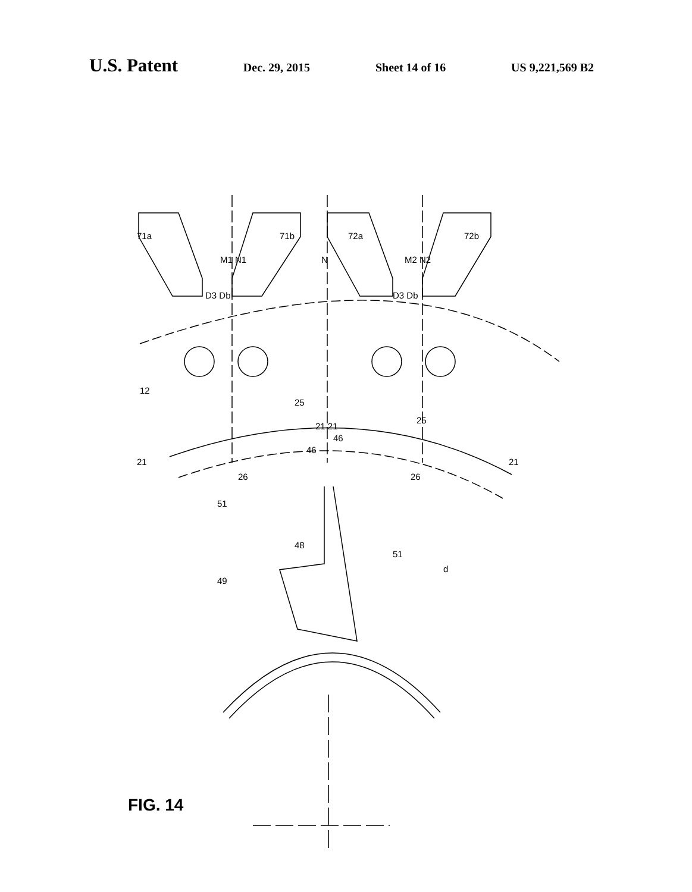U.S. Patent
Dec. 29, 2015 Sheet 14 of 16 US 9,221,569 B2
71a 71b 72a 72b
M1 N1 N M2 N2
D3 Db D3 Db
12
25
25
21
21 21
21
46
46
26 26
51
51
48
49
d
FIG. 14